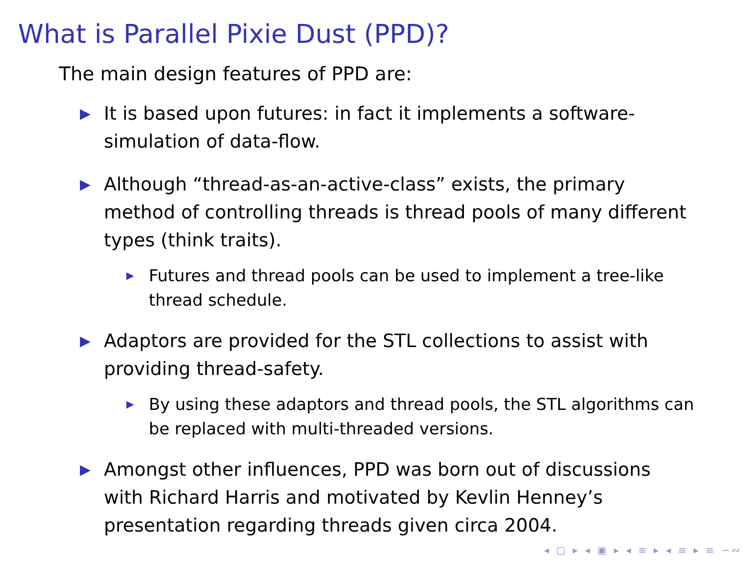What is Parallel Pixie Dust (PPD)?
The main design features of PPD are:
▶ It is based upon futures: in fact it implements a software-simulation of data-flow.
▶ Although “thread-as-an-active-class” exists, the primary method of controlling threads is thread pools of many different types (think traits).
▶ Futures and thread pools can be used to implement a tree-like thread schedule.
▶ Adaptors are provided for the STL collections to assist with providing thread-safety.
▶ By using these adaptors and thread pools, the STL algorithms can be replaced with multi-threaded versions.
▶ Amongst other influences, PPD was born out of discussions with Richard Harris and motivated by Kevlin Henney’s presentation regarding threads given circa 2004.
◂ ▢ ▸ ◂ ▣ ▸ ◂ ≡ ▸ ◂ ≡ ▸ ≡ ∽∾